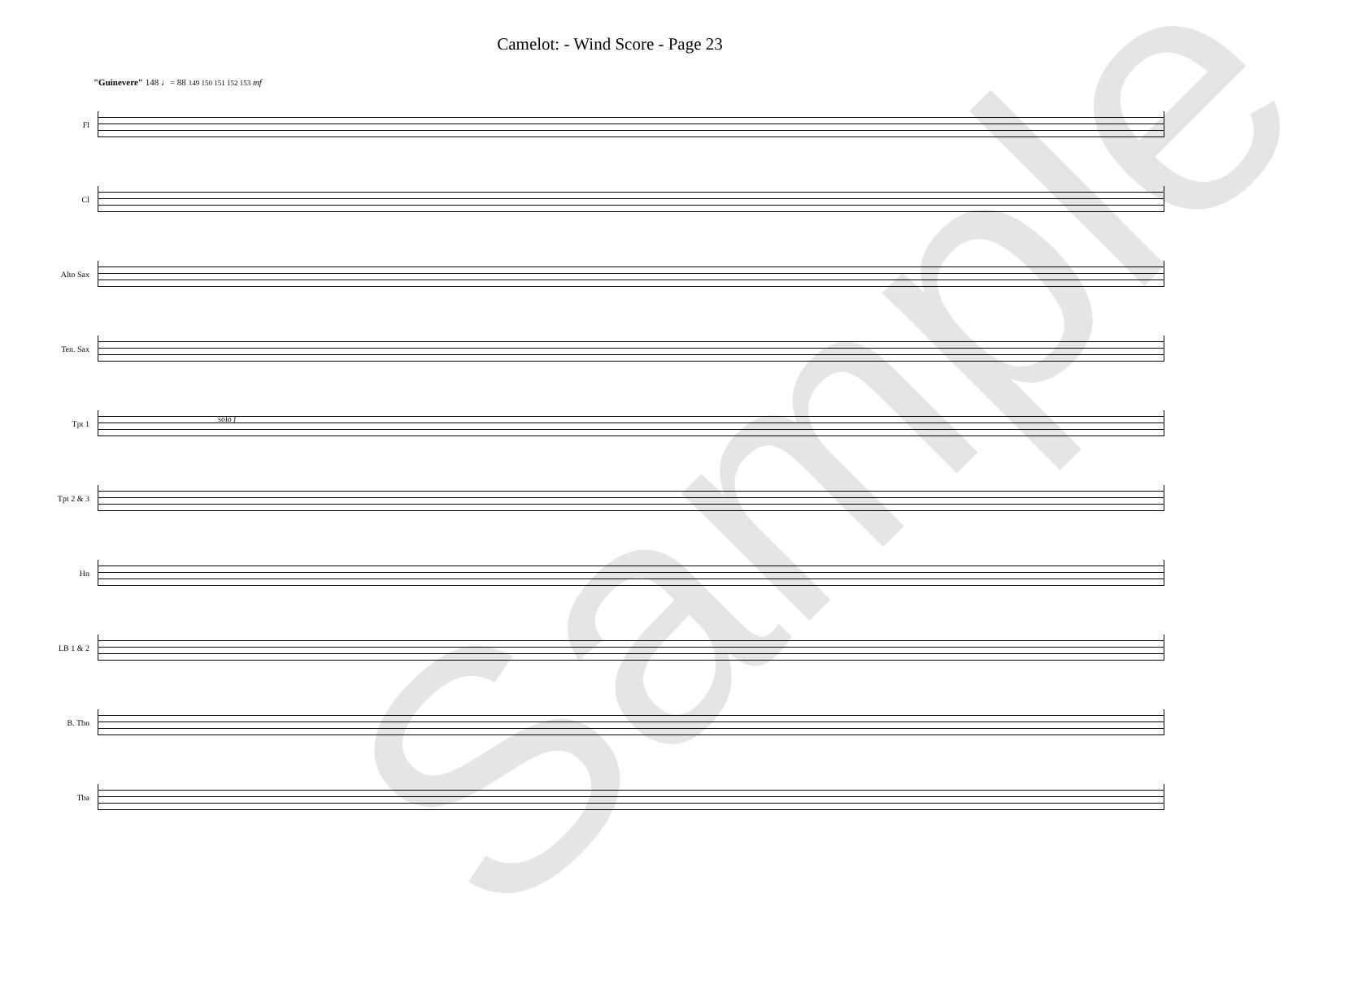Camelot: - Wind Score - Page 23
"Guinevere" 148 ♩= 88 149 150 151 152 153 mf
Fl
Cl
Alto Sax
Ten. Sax
Tpt 1
Tpt 2 & 3
Hn
LB 1 & 2
B. Tbn
Tba
solo f Sample